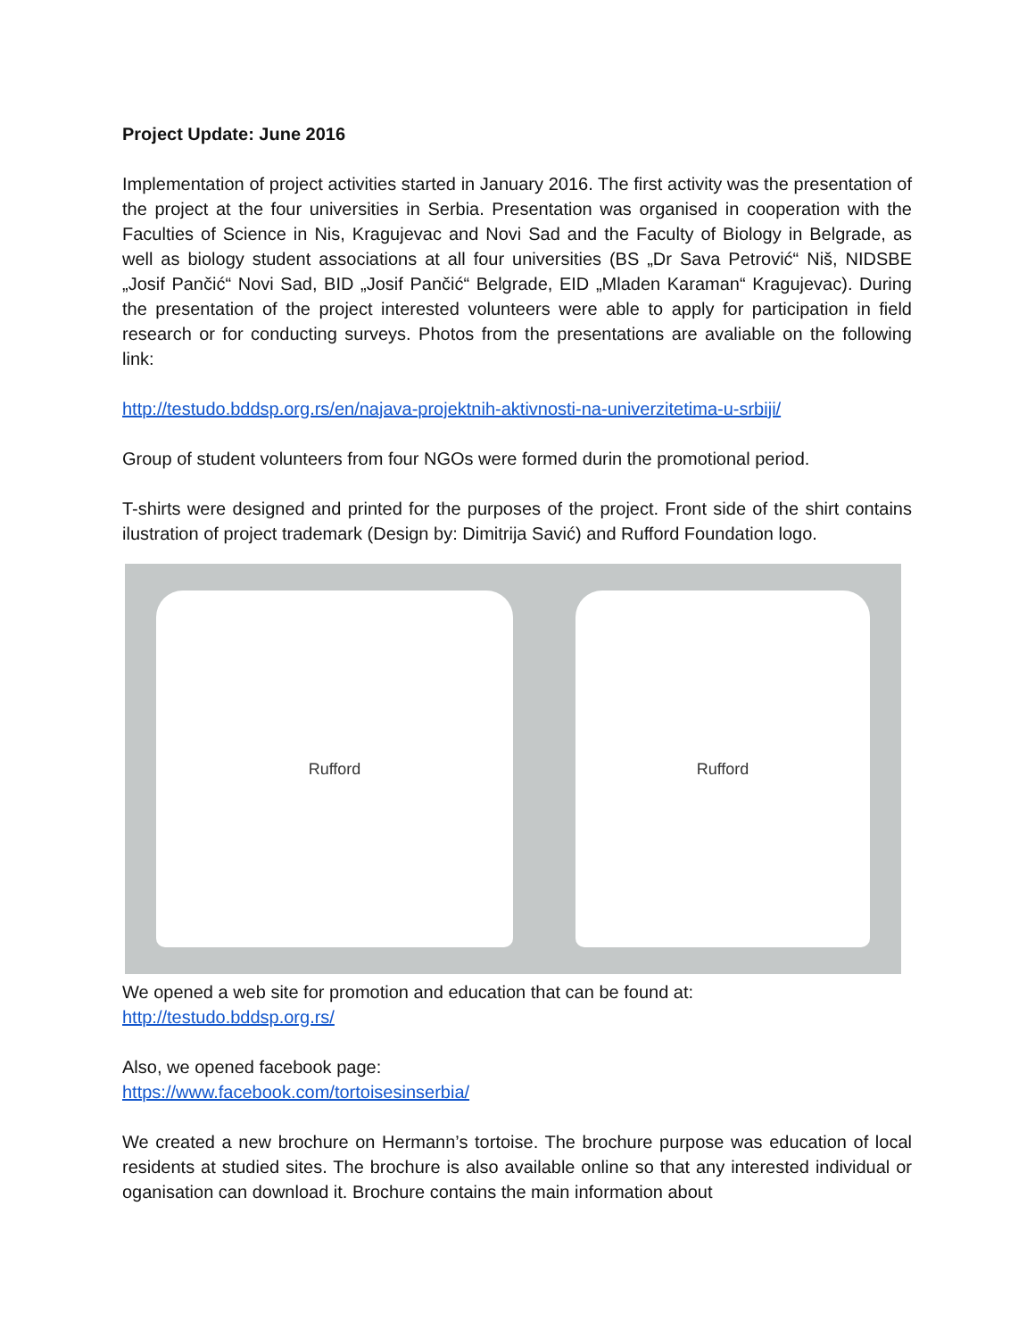Project Update: June 2016
Implementation of project activities started in January 2016. The first activity was the presentation of the project at the four universities in Serbia. Presentation was organised in cooperation with the Faculties of Science in Nis, Kragujevac and Novi Sad and the Faculty of Biology in Belgrade, as well as biology student associations at all four universities (BS „Dr Sava Petrović“ Niš, NIDSBE „Josif Pančić“ Novi Sad, BID „Josif Pančić“ Belgrade, EID „Mladen Karaman“ Kragujevac). During the presentation of the project interested volunteers were able to apply for participation in field research or for conducting surveys. Photos from the presentations are avaliable on the following link:
http://testudo.bddsp.org.rs/en/najava-projektnih-aktivnosti-na-univerzitetima-u-srbiji/
Group of student volunteers from four NGOs were formed durin the promotional period.
T-shirts were designed and printed for the purposes of the project. Front side of the shirt contains ilustration of project trademark (Design by: Dimitrija Savić) and Rufford Foundation logo.
Rufford Rufford
We opened a web site for promotion and education that can be found at:
http://testudo.bddsp.org.rs/
Also, we opened facebook page:
https://www.facebook.com/tortoisesinserbia/
We created a new brochure on Hermann’s tortoise. The brochure purpose was education of local residents at studied sites. The brochure is also available online so that any interested individual or oganisation can download it. Brochure contains the main information about